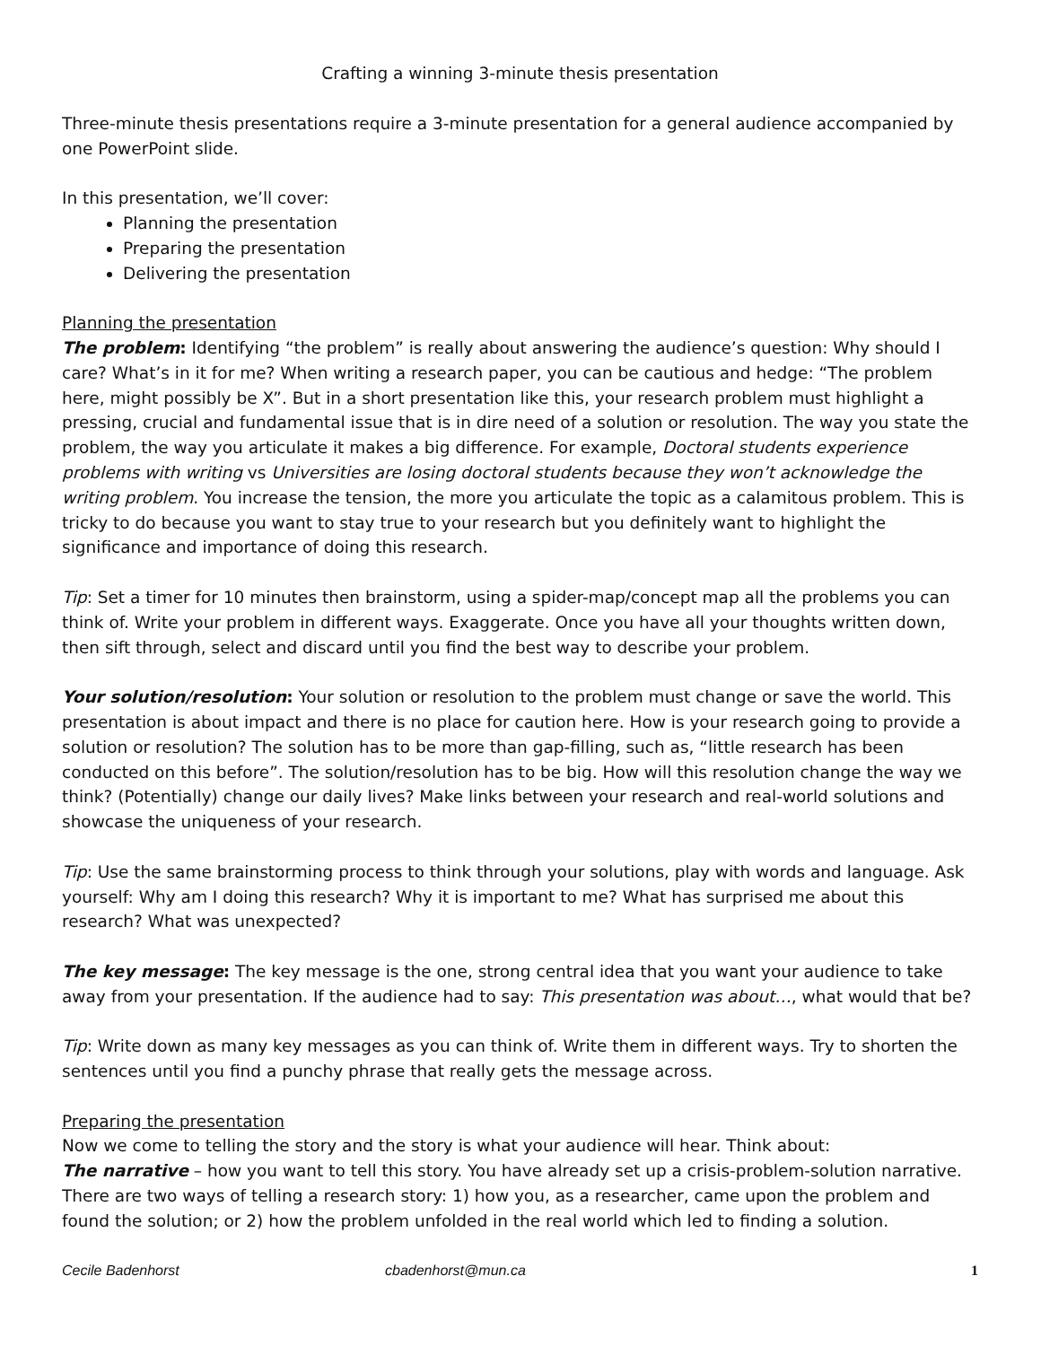Crafting a winning 3-minute thesis presentation
Three-minute thesis presentations require a 3-minute presentation for a general audience accompanied by one PowerPoint slide.
In this presentation, we’ll cover:
Planning the presentation
Preparing the presentation
Delivering the presentation
Planning the presentation
The problem: Identifying “the problem” is really about answering the audience’s question: Why should I care? What’s in it for me? When writing a research paper, you can be cautious and hedge: “The problem here, might possibly be X”. But in a short presentation like this, your research problem must highlight a pressing, crucial and fundamental issue that is in dire need of a solution or resolution. The way you state the problem, the way you articulate it makes a big difference. For example, Doctoral students experience problems with writing vs Universities are losing doctoral students because they won’t acknowledge the writing problem. You increase the tension, the more you articulate the topic as a calamitous problem. This is tricky to do because you want to stay true to your research but you definitely want to highlight the significance and importance of doing this research.
Tip: Set a timer for 10 minutes then brainstorm, using a spider-map/concept map all the problems you can think of. Write your problem in different ways. Exaggerate. Once you have all your thoughts written down, then sift through, select and discard until you find the best way to describe your problem.
Your solution/resolution: Your solution or resolution to the problem must change or save the world. This presentation is about impact and there is no place for caution here. How is your research going to provide a solution or resolution? The solution has to be more than gap-filling, such as, “little research has been conducted on this before”. The solution/resolution has to be big. How will this resolution change the way we think? (Potentially) change our daily lives? Make links between your research and real-world solutions and showcase the uniqueness of your research.
Tip: Use the same brainstorming process to think through your solutions, play with words and language. Ask yourself: Why am I doing this research? Why it is important to me? What has surprised me about this research? What was unexpected?
The key message: The key message is the one, strong central idea that you want your audience to take away from your presentation. If the audience had to say: This presentation was about…, what would that be?
Tip: Write down as many key messages as you can think of. Write them in different ways. Try to shorten the sentences until you find a punchy phrase that really gets the message across.
Preparing the presentation
Now we come to telling the story and the story is what your audience will hear. Think about:
The narrative – how you want to tell this story. You have already set up a crisis-problem-solution narrative. There are two ways of telling a research story: 1) how you, as a researcher, came upon the problem and found the solution; or 2) how the problem unfolded in the real world which led to finding a solution.
Cecile Badenhorst cbadenhorst@mun.ca 1